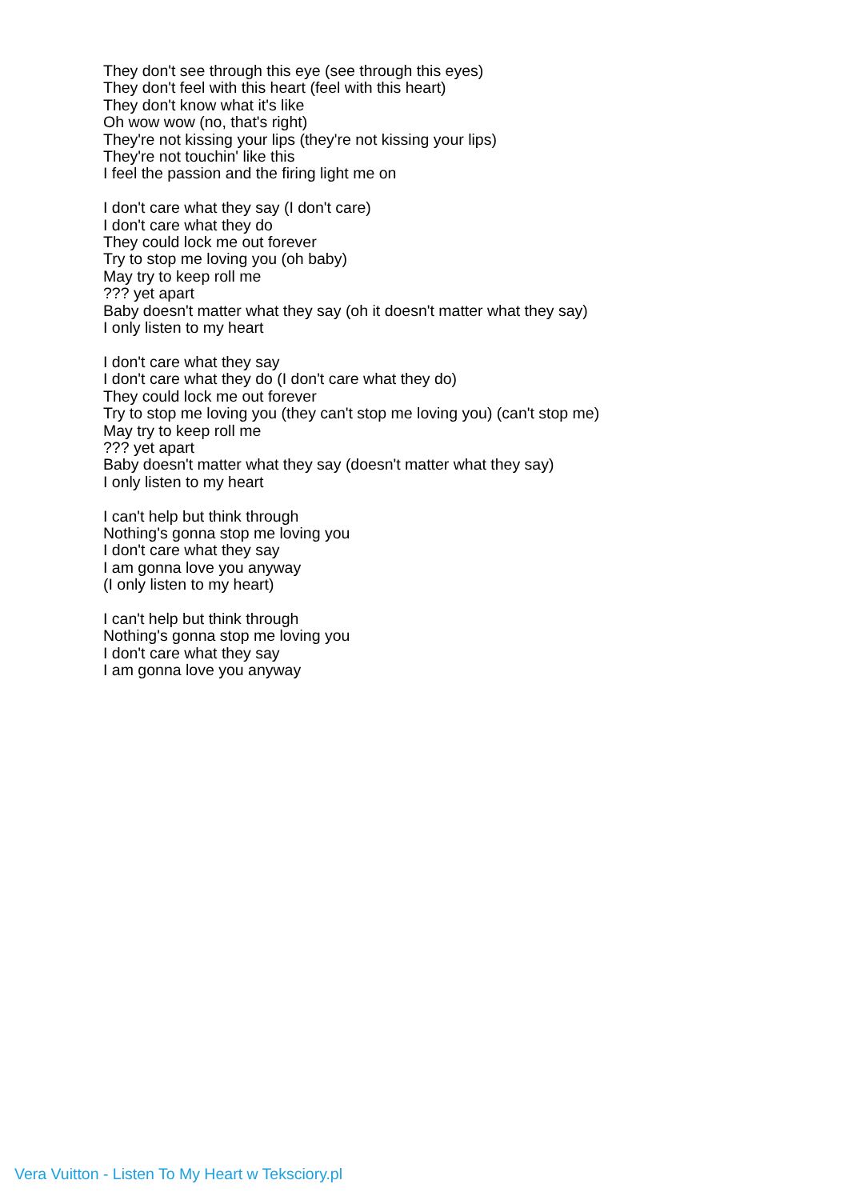They don't see through this eye (see through this eyes)
They don't feel with this heart (feel with this heart)
They don't know what it's like
Oh wow wow (no, that's right)
They're not kissing your lips (they're not kissing your lips)
They're not touchin' like this
I feel the passion and the firing light me on
I don't care what they say (I don't care)
I don't care what they do
They could lock me out forever
Try to stop me loving you (oh baby)
May try to keep roll me
??? yet apart
Baby doesn't matter what they say (oh it doesn't matter what they say)
I only listen to my heart
I don't care what they say
I don't care what they do (I don't care what they do)
They could lock me out forever
Try to stop me loving you (they can't stop me loving you) (can't stop me)
May try to keep roll me
??? yet apart
Baby doesn't matter what they say (doesn't matter what they say)
I only listen to my heart
I can't help but think through
Nothing's gonna stop me loving you
I don't care what they say
I am gonna love you anyway
(I only listen to my heart)
I can't help but think through
Nothing's gonna stop me loving you
I don't care what they say
I am gonna love you anyway
Vera Vuitton - Listen To My Heart w Teksciory.pl